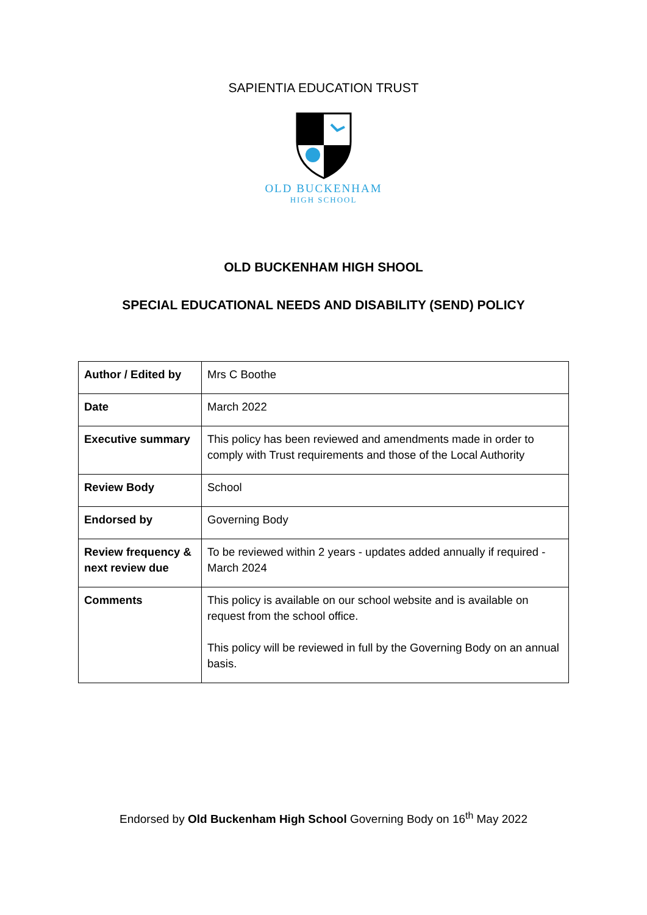SAPIENTIA EDUCATION TRUST
OLD BUCKENHAM
HIGH SCHOOL
OLD BUCKENHAM HIGH SHOOL
SPECIAL EDUCATIONAL NEEDS AND DISABILITY (SEND) POLICY
| Author / Edited by | Mrs C Boothe |
| Date | March 2022 |
| Executive summary | This policy has been reviewed and amendments made in order to comply with Trust requirements and those of the Local Authority |
| Review Body | School |
| Endorsed by | Governing Body |
| Review frequency & next review due | To be reviewed within 2 years - updates added annually if required - March 2024 |
| Comments | This policy is available on our school website and is available on request from the school office. This policy will be reviewed in full by the Governing Body on an annual basis. |
Endorsed by Old Buckenham High School Governing Body on 16<sup>th</sup> May 2022